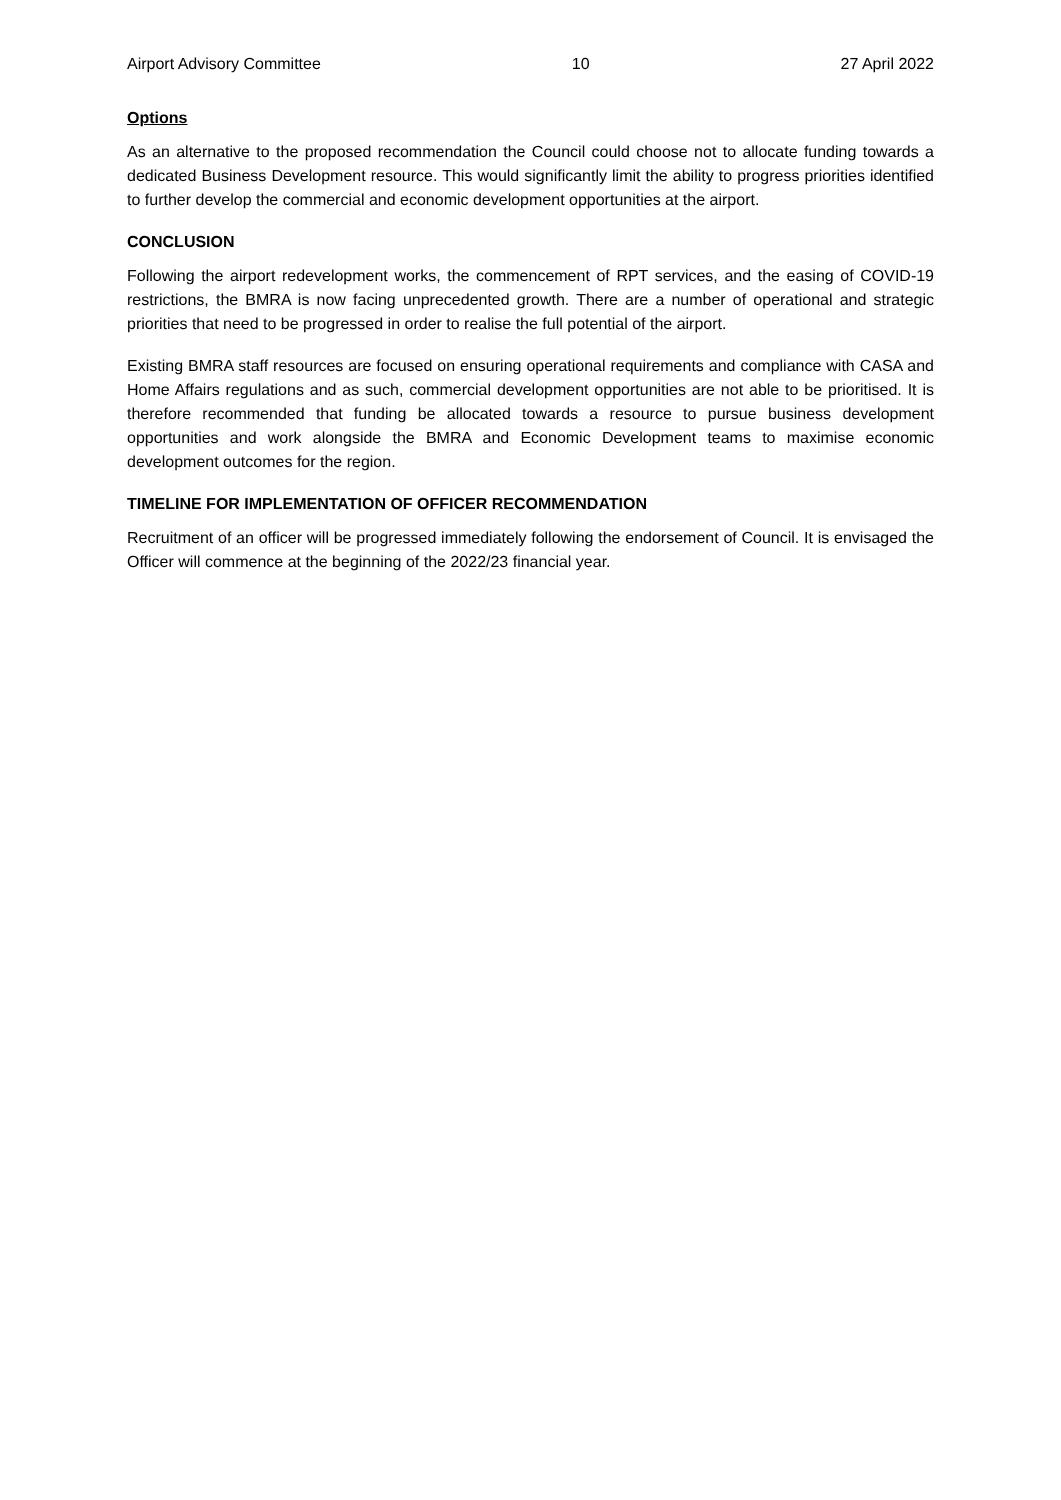Airport Advisory Committee 10 27 April 2022
Options
As an alternative to the proposed recommendation the Council could choose not to allocate funding towards a dedicated Business Development resource. This would significantly limit the ability to progress priorities identified to further develop the commercial and economic development opportunities at the airport.
CONCLUSION
Following the airport redevelopment works, the commencement of RPT services, and the easing of COVID-19 restrictions, the BMRA is now facing unprecedented growth. There are a number of operational and strategic priorities that need to be progressed in order to realise the full potential of the airport.
Existing BMRA staff resources are focused on ensuring operational requirements and compliance with CASA and Home Affairs regulations and as such, commercial development opportunities are not able to be prioritised. It is therefore recommended that funding be allocated towards a resource to pursue business development opportunities and work alongside the BMRA and Economic Development teams to maximise economic development outcomes for the region.
TIMELINE FOR IMPLEMENTATION OF OFFICER RECOMMENDATION
Recruitment of an officer will be progressed immediately following the endorsement of Council. It is envisaged the Officer will commence at the beginning of the 2022/23 financial year.